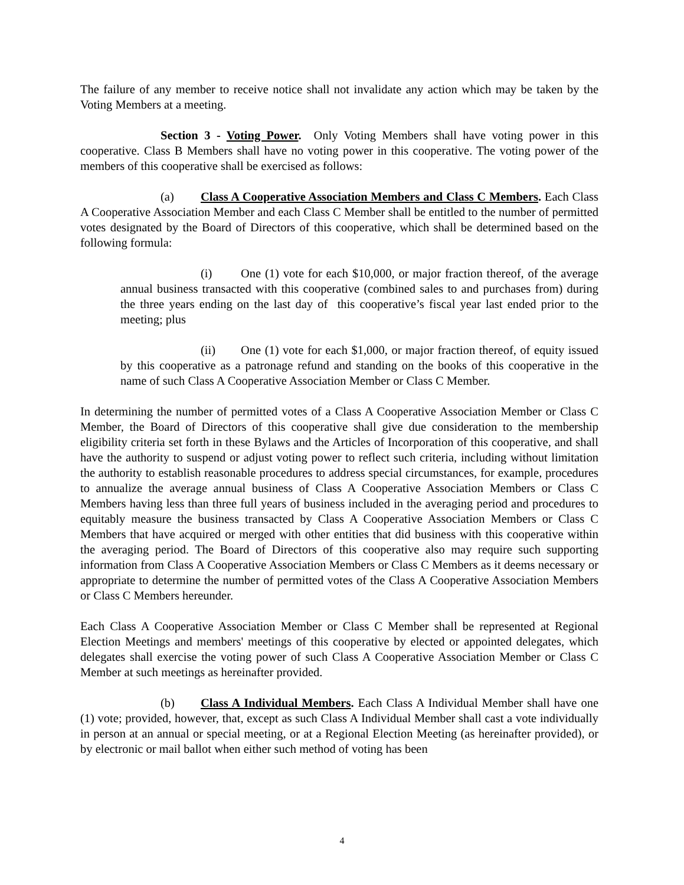The failure of any member to receive notice shall not invalidate any action which may be taken by the Voting Members at a meeting.
Section 3 - Voting Power. Only Voting Members shall have voting power in this cooperative. Class B Members shall have no voting power in this cooperative. The voting power of the members of this cooperative shall be exercised as follows:
(a) Class A Cooperative Association Members and Class C Members. Each Class A Cooperative Association Member and each Class C Member shall be entitled to the number of permitted votes designated by the Board of Directors of this cooperative, which shall be determined based on the following formula:
(i) One (1) vote for each $10,000, or major fraction thereof, of the average annual business transacted with this cooperative (combined sales to and purchases from) during the three years ending on the last day of this cooperative’s fiscal year last ended prior to the meeting; plus
(ii) One (1) vote for each $1,000, or major fraction thereof, of equity issued by this cooperative as a patronage refund and standing on the books of this cooperative in the name of such Class A Cooperative Association Member or Class C Member.
In determining the number of permitted votes of a Class A Cooperative Association Member or Class C Member, the Board of Directors of this cooperative shall give due consideration to the membership eligibility criteria set forth in these Bylaws and the Articles of Incorporation of this cooperative, and shall have the authority to suspend or adjust voting power to reflect such criteria, including without limitation the authority to establish reasonable procedures to address special circumstances, for example, procedures to annualize the average annual business of Class A Cooperative Association Members or Class C Members having less than three full years of business included in the averaging period and procedures to equitably measure the business transacted by Class A Cooperative Association Members or Class C Members that have acquired or merged with other entities that did business with this cooperative within the averaging period. The Board of Directors of this cooperative also may require such supporting information from Class A Cooperative Association Members or Class C Members as it deems necessary or appropriate to determine the number of permitted votes of the Class A Cooperative Association Members or Class C Members hereunder.
Each Class A Cooperative Association Member or Class C Member shall be represented at Regional Election Meetings and members' meetings of this cooperative by elected or appointed delegates, which delegates shall exercise the voting power of such Class A Cooperative Association Member or Class C Member at such meetings as hereinafter provided.
(b) Class A Individual Members. Each Class A Individual Member shall have one (1) vote; provided, however, that, except as such Class A Individual Member shall cast a vote individually in person at an annual or special meeting, or at a Regional Election Meeting (as hereinafter provided), or by electronic or mail ballot when either such method of voting has been
4